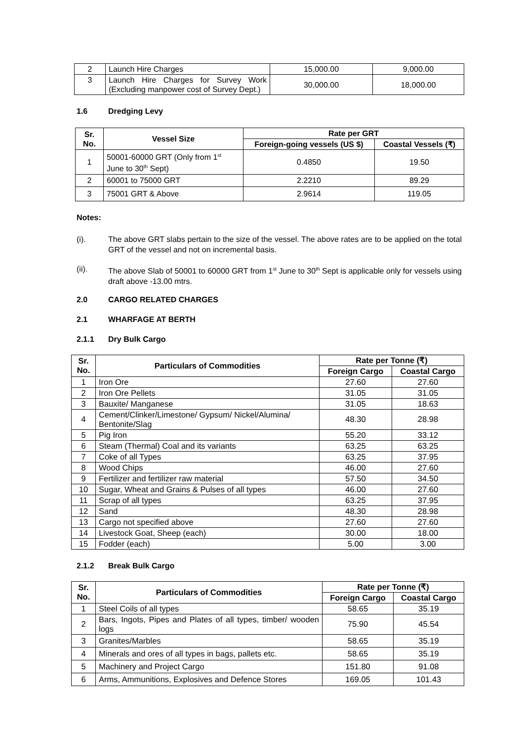| 2 | Launch Hire Charges | 15,000.00 | 9,000.00 |
| 3 | Launch Hire Charges for Survey Work (Excluding manpower cost of Survey Dept.) | 30,000.00 | 18,000.00 |
1.6 Dredging Levy
| Sr. No. | Vessel Size | Rate per GRT | |
| --- | --- | --- | --- |
| | | Foreign-going vessels (US $) | Coastal Vessels (₹) |
| 1 | 50001-60000 GRT (Only from 1<sup>st</sup> June to 30<sup>th</sup> Sept) | 0.4850 | 19.50 |
| 2 | 60001 to 75000 GRT | 2.2210 | 89.29 |
| 3 | 75001 GRT & Above | 2.9614 | 119.05 |
Notes:
(i). The above GRT slabs pertain to the size of the vessel. The above rates are to be applied on the total GRT of the vessel and not on incremental basis.
(ii). The above Slab of 50001 to 60000 GRT from 1<sup>st</sup> June to 30<sup>th</sup> Sept is applicable only for vessels using draft above -13.00 mtrs.
2.0 CARGO RELATED CHARGES
2.1 WHARFAGE AT BERTH
2.1.1 Dry Bulk Cargo
| Sr. No. | Particulars of Commodities | Rate per Tonne (₹) | |
| --- | --- | --- | --- |
| | | Foreign Cargo | Coastal Cargo |
| 1 | Iron Ore | 27.60 | 27.60 |
| 2 | Iron Ore Pellets | 31.05 | 31.05 |
| 3 | Bauxite/ Manganese | 31.05 | 18.63 |
| 4 | Cement/Clinker/Limestone/ Gypsum/ Nickel/Alumina/ Bentonite/Slag | 48.30 | 28.98 |
| 5 | Pig Iron | 55.20 | 33.12 |
| 6 | Steam (Thermal) Coal and its variants | 63.25 | 63.25 |
| 7 | Coke of all Types | 63.25 | 37.95 |
| 8 | Wood Chips | 46.00 | 27.60 |
| 9 | Fertilizer and fertilizer raw material | 57.50 | 34.50 |
| 10 | Sugar, Wheat and Grains & Pulses of all types | 46.00 | 27.60 |
| 11 | Scrap of all types | 63.25 | 37.95 |
| 12 | Sand | 48.30 | 28.98 |
| 13 | Cargo not specified above | 27.60 | 27.60 |
| 14 | Livestock Goat, Sheep (each) | 30.00 | 18.00 |
| 15 | Fodder (each) | 5.00 | 3.00 |
2.1.2 Break Bulk Cargo
| Sr. No. | Particulars of Commodities | Rate per Tonne (₹) | |
| --- | --- | --- | --- |
| | | Foreign Cargo | Coastal Cargo |
| 1 | Steel Coils of all types | 58.65 | 35.19 |
| 2 | Bars, Ingots, Pipes and Plates of all types, timber/ wooden logs | 75.90 | 45.54 |
| 3 | Granites/Marbles | 58.65 | 35.19 |
| 4 | Minerals and ores of all types in bags, pallets etc. | 58.65 | 35.19 |
| 5 | Machinery and Project Cargo | 151.80 | 91.08 |
| 6 | Arms, Ammunitions, Explosives and Defence Stores | 169.05 | 101.43 |